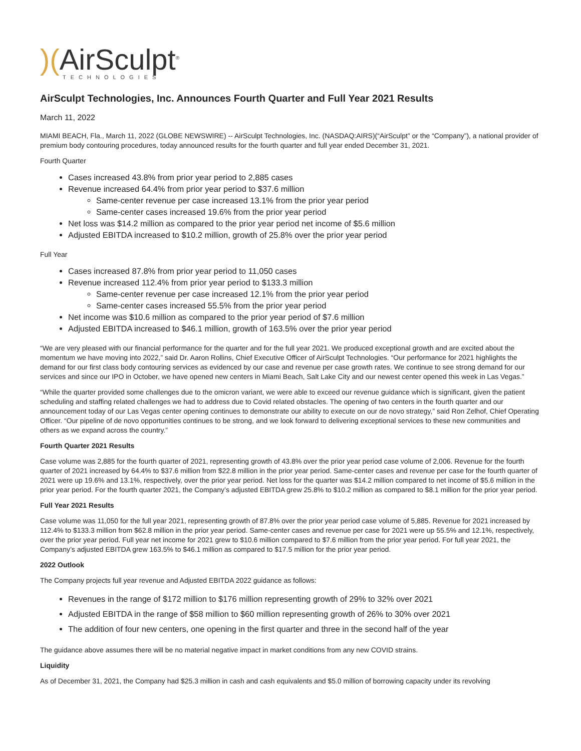)(AirSculpt<sup>®</sup>
TECHNOLOGIES
AirSculpt Technologies, Inc. Announces Fourth Quarter and Full Year 2021 Results
March 11, 2022
MIAMI BEACH, Fla., March 11, 2022 (GLOBE NEWSWIRE) -- AirSculpt Technologies, Inc. (NASDAQ:AIRS)(“AirSculpt” or the “Company”), a national provider of premium body contouring procedures, today announced results for the fourth quarter and full year ended December 31, 2021.
Fourth Quarter
Cases increased 43.8% from prior year period to 2,885 cases
Revenue increased 64.4% from prior year period to $37.6 million
Same-center revenue per case increased 13.1% from the prior year period
Same-center cases increased 19.6% from the prior year period
Net loss was $14.2 million as compared to the prior year period net income of $5.6 million
Adjusted EBITDA increased to $10.2 million, growth of 25.8% over the prior year period
Full Year
Cases increased 87.8% from prior year period to 11,050 cases
Revenue increased 112.4% from prior year period to $133.3 million
Same-center revenue per case increased 12.1% from the prior year period
Same-center cases increased 55.5% from the prior year period
Net income was $10.6 million as compared to the prior year period of $7.6 million
Adjusted EBITDA increased to $46.1 million, growth of 163.5% over the prior year period
“We are very pleased with our financial performance for the quarter and for the full year 2021. We produced exceptional growth and are excited about the momentum we have moving into 2022,” said Dr. Aaron Rollins, Chief Executive Officer of AirSculpt Technologies. “Our performance for 2021 highlights the demand for our first class body contouring services as evidenced by our case and revenue per case growth rates. We continue to see strong demand for our services and since our IPO in October, we have opened new centers in Miami Beach, Salt Lake City and our newest center opened this week in Las Vegas.”
“While the quarter provided some challenges due to the omicron variant, we were able to exceed our revenue guidance which is significant, given the patient scheduling and staffing related challenges we had to address due to Covid related obstacles. The opening of two centers in the fourth quarter and our announcement today of our Las Vegas center opening continues to demonstrate our ability to execute on our de novo strategy,” said Ron Zelhof, Chief Operating Officer. “Our pipeline of de novo opportunities continues to be strong, and we look forward to delivering exceptional services to these new communities and others as we expand across the country.”
Fourth Quarter 2021 Results
Case volume was 2,885 for the fourth quarter of 2021, representing growth of 43.8% over the prior year period case volume of 2,006. Revenue for the fourth quarter of 2021 increased by 64.4% to $37.6 million from $22.8 million in the prior year period. Same-center cases and revenue per case for the fourth quarter of 2021 were up 19.6% and 13.1%, respectively, over the prior year period. Net loss for the quarter was $14.2 million compared to net income of $5.6 million in the prior year period. For the fourth quarter 2021, the Company’s adjusted EBITDA grew 25.8% to $10.2 million as compared to $8.1 million for the prior year period.
Full Year 2021 Results
Case volume was 11,050 for the full year 2021, representing growth of 87.8% over the prior year period case volume of 5,885. Revenue for 2021 increased by 112.4% to $133.3 million from $62.8 million in the prior year period. Same-center cases and revenue per case for 2021 were up 55.5% and 12.1%, respectively, over the prior year period. Full year net income for 2021 grew to $10.6 million compared to $7.6 million from the prior year period. For full year 2021, the Company’s adjusted EBITDA grew 163.5% to $46.1 million as compared to $17.5 million for the prior year period.
2022 Outlook
The Company projects full year revenue and Adjusted EBITDA 2022 guidance as follows:
Revenues in the range of $172 million to $176 million representing growth of 29% to 32% over 2021
Adjusted EBITDA in the range of $58 million to $60 million representing growth of 26% to 30% over 2021
The addition of four new centers, one opening in the first quarter and three in the second half of the year
The guidance above assumes there will be no material negative impact in market conditions from any new COVID strains.
Liquidity
As of December 31, 2021, the Company had $25.3 million in cash and cash equivalents and $5.0 million of borrowing capacity under its revolving